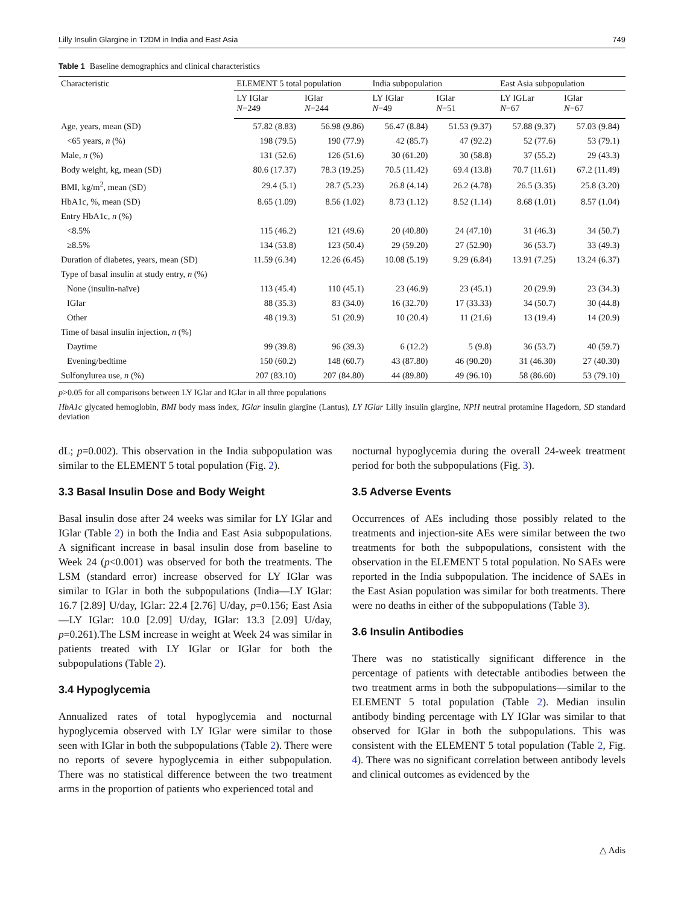Lilly Insulin Glargine in T2DM in India and East Asia 749
Table 1 Baseline demographics and clinical characteristics
| Characteristic | ELEMENT 5 total population | | India subpopulation | | East Asia subpopulation | |
| --- | --- | --- | --- | --- | --- | --- |
| | LY IGlar N =249 | IGlar N =244 | LY IGlar N =49 | IGlar N =51 | LY IGLar N =67 | IGlar N =67 |
| Age, years, mean (SD) | 57.82 (8.83) | 56.98 (9.86) | 56.47 (8.84) | 51.53 (9.37) | 57.88 (9.37) | 57.03 (9.84) |
| <65 years, n (%) | 198 (79.5) | 190 (77.9) | 42 (85.7) | 47 (92.2) | 52 (77.6) | 53 (79.1) |
| Male, n (%) | 131 (52.6) | 126 (51.6) | 30 (61.20) | 30 (58.8) | 37 (55.2) | 29 (43.3) |
| Body weight, kg, mean (SD) | 80.6 (17.37) | 78.3 (19.25) | 70.5 (11.42) | 69.4 (13.8) | 70.7 (11.61) | 67.2 (11.49) |
| BMI, kg/m<sup>2</sup>, mean (SD) | 29.4 (5.1) | 28.7 (5.23) | 26.8 (4.14) | 26.2 (4.78) | 26.5 (3.35) | 25.8 (3.20) |
| HbA1c, %, mean (SD) | 8.65 (1.09) | 8.56 (1.02) | 8.73 (1.12) | 8.52 (1.14) | 8.68 (1.01) | 8.57 (1.04) |
| Entry HbA1c, n (%) | | | | | | |
| <8.5% | 115 (46.2) | 121 (49.6) | 20 (40.80) | 24 (47.10) | 31 (46.3) | 34 (50.7) |
| ≥8.5% | 134 (53.8) | 123 (50.4) | 29 (59.20) | 27 (52.90) | 36 (53.7) | 33 (49.3) |
| Duration of diabetes, years, mean (SD) | 11.59 (6.34) | 12.26 (6.45) | 10.08 (5.19) | 9.29 (6.84) | 13.91 (7.25) | 13.24 (6.37) |
| Type of basal insulin at study entry, n (%) | | | | | | |
| None (insulin-naïve) | 113 (45.4) | 110 (45.1) | 23 (46.9) | 23 (45.1) | 20 (29.9) | 23 (34.3) |
| IGlar | 88 (35.3) | 83 (34.0) | 16 (32.70) | 17 (33.33) | 34 (50.7) | 30 (44.8) |
| Other | 48 (19.3) | 51 (20.9) | 10 (20.4) | 11 (21.6) | 13 (19.4) | 14 (20.9) |
| Time of basal insulin injection, n (%) | | | | | | |
| Daytime | 99 (39.8) | 96 (39.3) | 6 (12.2) | 5 (9.8) | 36 (53.7) | 40 (59.7) |
| Evening/bedtime | 150 (60.2) | 148 (60.7) | 43 (87.80) | 46 (90.20) | 31 (46.30) | 27 (40.30) |
| Sulfonylurea use, n (%) | 207 (83.10) | 207 (84.80) | 44 (89.80) | 49 (96.10) | 58 (86.60) | 53 (79.10) |
p>0.05 for all comparisons between LY IGlar and IGlar in all three populations
HbA1c glycated hemoglobin, BMI body mass index, IGlar insulin glargine (Lantus), LY IGlar Lilly insulin glargine, NPH neutral protamine Hagedorn, SD standard deviation
dL; p=0.002). This observation in the India subpopulation was similar to the ELEMENT 5 total population (Fig. 2).
3.3 Basal Insulin Dose and Body Weight
Basal insulin dose after 24 weeks was similar for LY IGlar and IGlar (Table 2) in both the India and East Asia subpopulations. A significant increase in basal insulin dose from baseline to Week 24 (p<0.001) was observed for both the treatments. The LSM (standard error) increase observed for LY IGlar was similar to IGlar in both the subpopulations (India—LY IGlar: 16.7 [2.89] U/day, IGlar: 22.4 [2.76] U/day, p=0.156; East Asia—LY IGlar: 10.0 [2.09] U/day, IGlar: 13.3 [2.09] U/day, p=0.261).The LSM increase in weight at Week 24 was similar in patients treated with LY IGlar or IGlar for both the subpopulations (Table 2).
3.4 Hypoglycemia
Annualized rates of total hypoglycemia and nocturnal hypoglycemia observed with LY IGlar were similar to those seen with IGlar in both the subpopulations (Table 2). There were no reports of severe hypoglycemia in either subpopulation. There was no statistical difference between the two treatment arms in the proportion of patients who experienced total and
nocturnal hypoglycemia during the overall 24-week treatment period for both the subpopulations (Fig. 3).
3.5 Adverse Events
Occurrences of AEs including those possibly related to the treatments and injection-site AEs were similar between the two treatments for both the subpopulations, consistent with the observation in the ELEMENT 5 total population. No SAEs were reported in the India subpopulation. The incidence of SAEs in the East Asian population was similar for both treatments. There were no deaths in either of the subpopulations (Table 3).
3.6 Insulin Antibodies
There was no statistically significant difference in the percentage of patients with detectable antibodies between the two treatment arms in both the subpopulations—similar to the ELEMENT 5 total population (Table 2). Median insulin antibody binding percentage with LY IGlar was similar to that observed for IGlar in both the subpopulations. This was consistent with the ELEMENT 5 total population (Table 2, Fig. 4). There was no significant correlation between antibody levels and clinical outcomes as evidenced by the
△ Adis